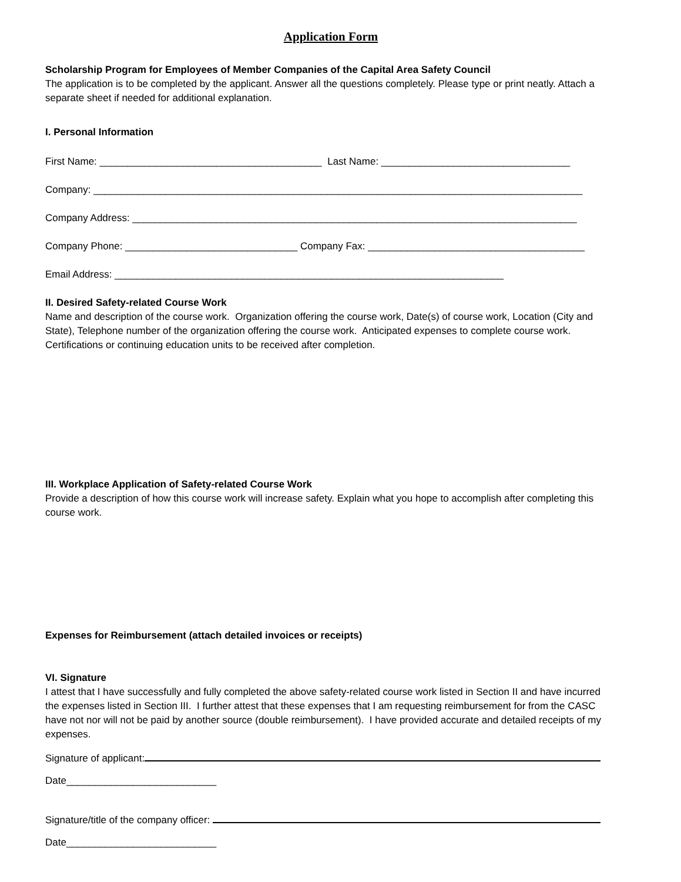Application Form
Scholarship Program for Employees of Member Companies of the Capital Area Safety Council
The application is to be completed by the applicant. Answer all the questions completely. Please type or print neatly. Attach a separate sheet if needed for additional explanation.
I. Personal Information
First Name: ________________________________________ Last Name: __________________________________
Company: ________________________________________________________________________________________
Company Address: ________________________________________________________________________________
Company Phone: _______________________________ Company Fax: _______________________________________
Email Address: ______________________________________________________________________
II. Desired Safety-related Course Work
Name and description of the course work. Organization offering the course work, Date(s) of course work, Location (City and State), Telephone number of the organization offering the course work. Anticipated expenses to complete course work. Certifications or continuing education units to be received after completion.
III. Workplace Application of Safety-related Course Work
Provide a description of how this course work will increase safety. Explain what you hope to accomplish after completing this course work.
Expenses for Reimbursement (attach detailed invoices or receipts)
VI. Signature
I attest that I have successfully and fully completed the above safety-related course work listed in Section II and have incurred the expenses listed in Section III. I further attest that these expenses that I am requesting reimbursement for from the CASC have not nor will not be paid by another source (double reimbursement). I have provided accurate and detailed receipts of my expenses.
Signature of applicant:
Date___________________________
Signature/title of the company officer:
Date___________________________